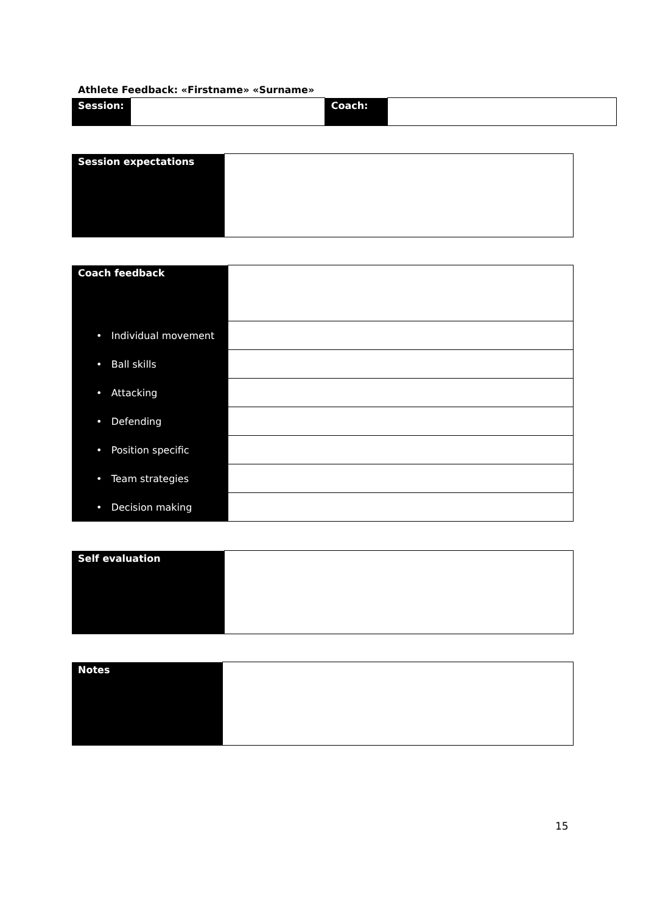Athlete Feedback: «Firstname» «Surname»
| Session: | | Coach: | |
| Session expectations | |
| Coach feedback | |
| • Individual movement | |
| • Ball skills | |
| • Attacking | |
| • Defending | |
| • Position specific | |
| • Team strategies | |
| • Decision making | |
| Self evaluation | |
| Notes | |
15